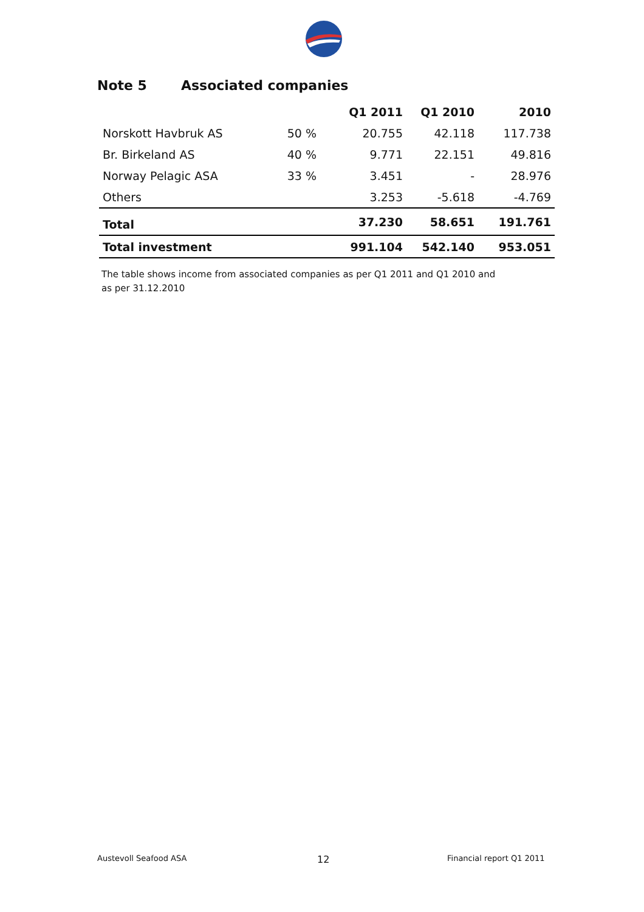Note 5 Associated companies
| | | Q1 2011 | Q1 2010 | 2010 |
| --- | --- | --- | --- | --- |
| Norskott Havbruk AS | 50 % | 20.755 | 42.118 | 117.738 |
| Br. Birkeland AS | 40 % | 9.771 | 22.151 | 49.816 |
| Norway Pelagic ASA | 33 % | 3.451 | - | 28.976 |
| Others | | 3.253 | -5.618 | -4.769 |
| Total | | 37.230 | 58.651 | 191.761 |
| Total investment | | 991.104 | 542.140 | 953.051 |
The table shows income from associated companies as per Q1 2011 and Q1 2010 and as per 31.12.2010
Austevoll Seafood ASA 12 Financial report Q1 2011